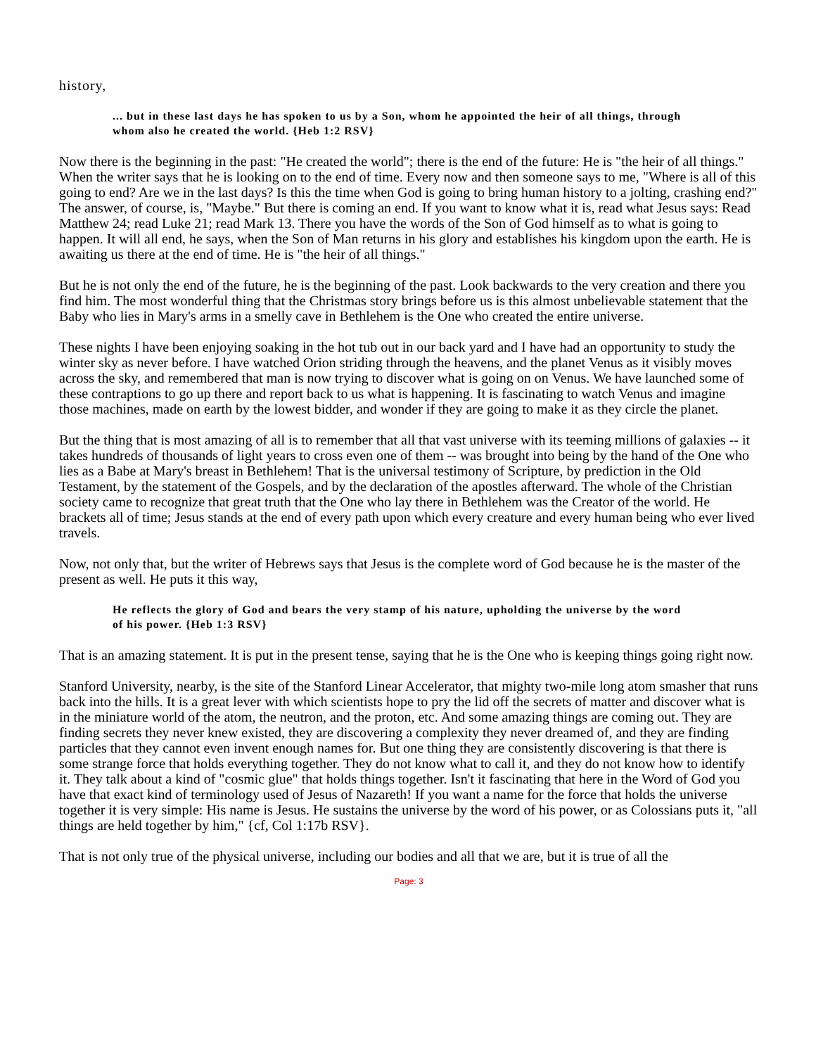history,
... but in these last days he has spoken to us by a Son, whom he appointed the heir of all things, through whom also he created the world. {Heb 1:2 RSV}
Now there is the beginning in the past: "He created the world"; there is the end of the future: He is "the heir of all things." When the writer says that he is looking on to the end of time. Every now and then someone says to me, "Where is all of this going to end? Are we in the last days? Is this the time when God is going to bring human history to a jolting, crashing end?" The answer, of course, is, "Maybe." But there is coming an end. If you want to know what it is, read what Jesus says: Read Matthew 24; read Luke 21; read Mark 13. There you have the words of the Son of God himself as to what is going to happen. It will all end, he says, when the Son of Man returns in his glory and establishes his kingdom upon the earth. He is awaiting us there at the end of time. He is "the heir of all things."
But he is not only the end of the future, he is the beginning of the past. Look backwards to the very creation and there you find him. The most wonderful thing that the Christmas story brings before us is this almost unbelievable statement that the Baby who lies in Mary's arms in a smelly cave in Bethlehem is the One who created the entire universe.
These nights I have been enjoying soaking in the hot tub out in our back yard and I have had an opportunity to study the winter sky as never before. I have watched Orion striding through the heavens, and the planet Venus as it visibly moves across the sky, and remembered that man is now trying to discover what is going on on Venus. We have launched some of these contraptions to go up there and report back to us what is happening. It is fascinating to watch Venus and imagine those machines, made on earth by the lowest bidder, and wonder if they are going to make it as they circle the planet.
But the thing that is most amazing of all is to remember that all that vast universe with its teeming millions of galaxies -- it takes hundreds of thousands of light years to cross even one of them -- was brought into being by the hand of the One who lies as a Babe at Mary's breast in Bethlehem! That is the universal testimony of Scripture, by prediction in the Old Testament, by the statement of the Gospels, and by the declaration of the apostles afterward. The whole of the Christian society came to recognize that great truth that the One who lay there in Bethlehem was the Creator of the world. He brackets all of time; Jesus stands at the end of every path upon which every creature and every human being who ever lived travels.
Now, not only that, but the writer of Hebrews says that Jesus is the complete word of God because he is the master of the present as well. He puts it this way,
He reflects the glory of God and bears the very stamp of his nature, upholding the universe by the word of his power. {Heb 1:3 RSV}
That is an amazing statement. It is put in the present tense, saying that he is the One who is keeping things going right now.
Stanford University, nearby, is the site of the Stanford Linear Accelerator, that mighty two-mile long atom smasher that runs back into the hills. It is a great lever with which scientists hope to pry the lid off the secrets of matter and discover what is in the miniature world of the atom, the neutron, and the proton, etc. And some amazing things are coming out. They are finding secrets they never knew existed, they are discovering a complexity they never dreamed of, and they are finding particles that they cannot even invent enough names for. But one thing they are consistently discovering is that there is some strange force that holds everything together. They do not know what to call it, and they do not know how to identify it. They talk about a kind of "cosmic glue" that holds things together. Isn't it fascinating that here in the Word of God you have that exact kind of terminology used of Jesus of Nazareth! If you want a name for the force that holds the universe together it is very simple: His name is Jesus. He sustains the universe by the word of his power, or as Colossians puts it, "all things are held together by him," {cf, Col 1:17b RSV}.
That is not only true of the physical universe, including our bodies and all that we are, but it is true of all the
Page: 3